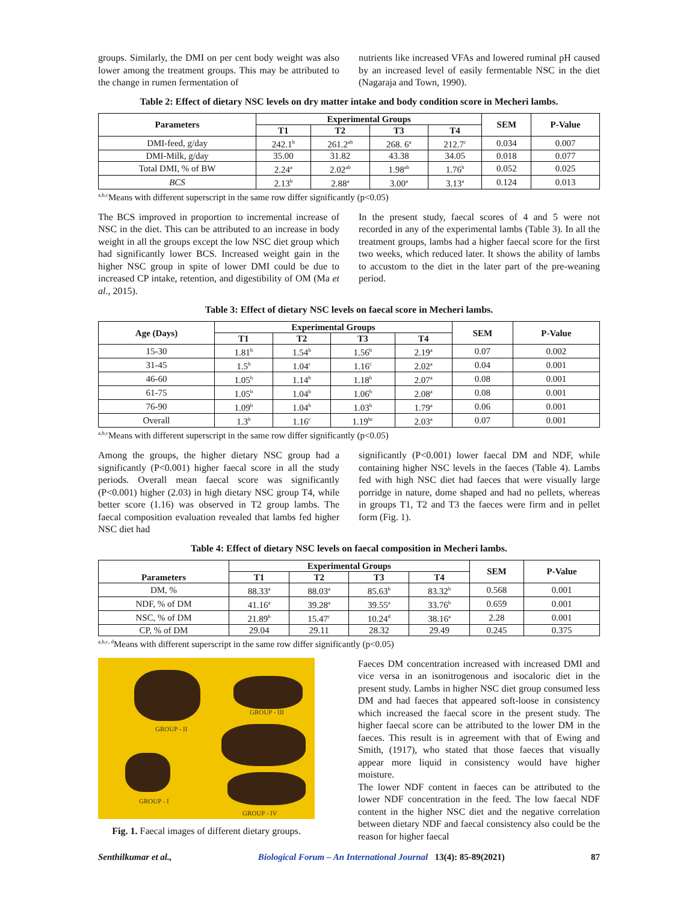groups. Similarly, the DMI on per cent body weight was also lower among the treatment groups. This may be attributed to the change in rumen fermentation of
nutrients like increased VFAs and lowered ruminal pH caused by an increased level of easily fermentable NSC in the diet (Nagaraja and Town, 1990).
Table 2: Effect of dietary NSC levels on dry matter intake and body condition score in Mecheri lambs.
| Parameters | Experimental Groups | | | | SEM | P-Value |
| --- | --- | --- | --- | --- | --- | --- |
| | T1 | T2 | T3 | T4 | | |
| DMI-feed, g/day | 242.1<sup>b</sup> | 261.2<sup>ab</sup> | 268. 6<sup>a</sup> | 212.7<sup>c</sup> | 0.034 | 0.007 |
| DMI-Milk, g/day | 35.00 | 31.82 | 43.38 | 34.05 | 0.018 | 0.077 |
| Total DMI, % of BW | 2.24<sup>a</sup> | 2.02<sup>ab</sup> | 1.98<sup>ab</sup> | 1.76<sup>b</sup> | 0.052 | 0.025 |
| BCS | 2.13<sup>b</sup> | 2.88<sup>a</sup> | 3.00<sup>a</sup> | 3.13<sup>a</sup> | 0.124 | 0.013 |
<sup>a,b,c</sup>Means with different superscript in the same row differ significantly (p<0.05)
The BCS improved in proportion to incremental increase of NSC in the diet. This can be attributed to an increase in body weight in all the groups except the low NSC diet group which had significantly lower BCS. Increased weight gain in the higher NSC group in spite of lower DMI could be due to increased CP intake, retention, and digestibility of OM (Ma et al., 2015).
In the present study, faecal scores of 4 and 5 were not recorded in any of the experimental lambs (Table 3). In all the treatment groups, lambs had a higher faecal score for the first two weeks, which reduced later. It shows the ability of lambs to accustom to the diet in the later part of the pre-weaning period.
Table 3: Effect of dietary NSC levels on faecal score in Mecheri lambs.
| Age (Days) | Experimental Groups | | | | SEM | P-Value |
| --- | --- | --- | --- | --- | --- | --- |
| | T1 | T2 | T3 | T4 | | |
| 15-30 | 1.81<sup>b</sup> | 1.54<sup>b</sup> | 1.56<sup>b</sup> | 2.19<sup>a</sup> | 0.07 | 0.002 |
| 31-45 | 1.5<sup>b</sup> | 1.04<sup>c</sup> | 1.16<sup>c</sup> | 2.02<sup>a</sup> | 0.04 | 0.001 |
| 46-60 | 1.05<sup>b</sup> | 1.14<sup>b</sup> | 1.18<sup>b</sup> | 2.07<sup>a</sup> | 0.08 | 0.001 |
| 61-75 | 1.05<sup>b</sup> | 1.04<sup>b</sup> | 1.06<sup>b</sup> | 2.08<sup>a</sup> | 0.08 | 0.001 |
| 76-90 | 1.09<sup>b</sup> | 1.04<sup>b</sup> | 1.03<sup>b</sup> | 1.79<sup>a</sup> | 0.06 | 0.001 |
| Overall | 1.3<sup>b</sup> | 1.16<sup>c</sup> | 1.19<sup>bc</sup> | 2.03<sup>a</sup> | 0.07 | 0.001 |
<sup>a,b,c</sup>Means with different superscript in the same row differ significantly (p<0.05)
Among the groups, the higher dietary NSC group had a significantly (P<0.001) higher faecal score in all the study periods. Overall mean faecal score was significantly (P<0.001) higher (2.03) in high dietary NSC group T4, while better score (1.16) was observed in T2 group lambs. The faecal composition evaluation revealed that lambs fed higher NSC diet had
significantly (P<0.001) lower faecal DM and NDF, while containing higher NSC levels in the faeces (Table 4). Lambs fed with high NSC diet had faeces that were visually large porridge in nature, dome shaped and had no pellets, whereas in groups T1, T2 and T3 the faeces were firm and in pellet form (Fig. 1).
Table 4: Effect of dietary NSC levels on faecal composition in Mecheri lambs.
| Parameters | Experimental Groups | | | | SEM | P-Value |
| --- | --- | --- | --- | --- | --- | --- |
| | T1 | T2 | T3 | T4 | | |
| DM, % | 88.33<sup>a</sup> | 88.03<sup>a</sup> | 85.63<sup>b</sup> | 83.32<sup>b</sup> | 0.568 | 0.001 |
| NDF, % of DM | 41.16<sup>a</sup> | 39.28<sup>a</sup> | 39.55<sup>a</sup> | 33.76<sup>b</sup> | 0.659 | 0.001 |
| NSC, % of DM | 21.89<sup>b</sup> | 15.47<sup>c</sup> | 10.24<sup>d</sup> | 38.16<sup>a</sup> | 2.28 | 0.001 |
| CP, % of DM | 29.04 | 29.11 | 28.32 | 29.49 | 0.245 | 0.375 |
<sup>a,b,c, d</sup>Means with different superscript in the same row differ significantly (p<0.05)
GROUP - III
GROUP - II
GROUP - I
GROUP - IV
Fig. 1. Faecal images of different dietary groups.
Faeces DM concentration increased with increased DMI and vice versa in an isonitrogenous and isocaloric diet in the present study. Lambs in higher NSC diet group consumed less DM and had faeces that appeared soft-loose in consistency which increased the faecal score in the present study. The higher faecal score can be attributed to the lower DM in the faeces. This result is in agreement with that of Ewing and Smith, (1917), who stated that those faeces that visually appear more liquid in consistency would have higher moisture.
The lower NDF content in faeces can be attributed to the lower NDF concentration in the feed. The low faecal NDF content in the higher NSC diet and the negative correlation between dietary NDF and faecal consistency also could be the reason for higher faecal
Senthilkumar et al., Biological Forum – An International Journal 13(4): 85-89(2021) 87